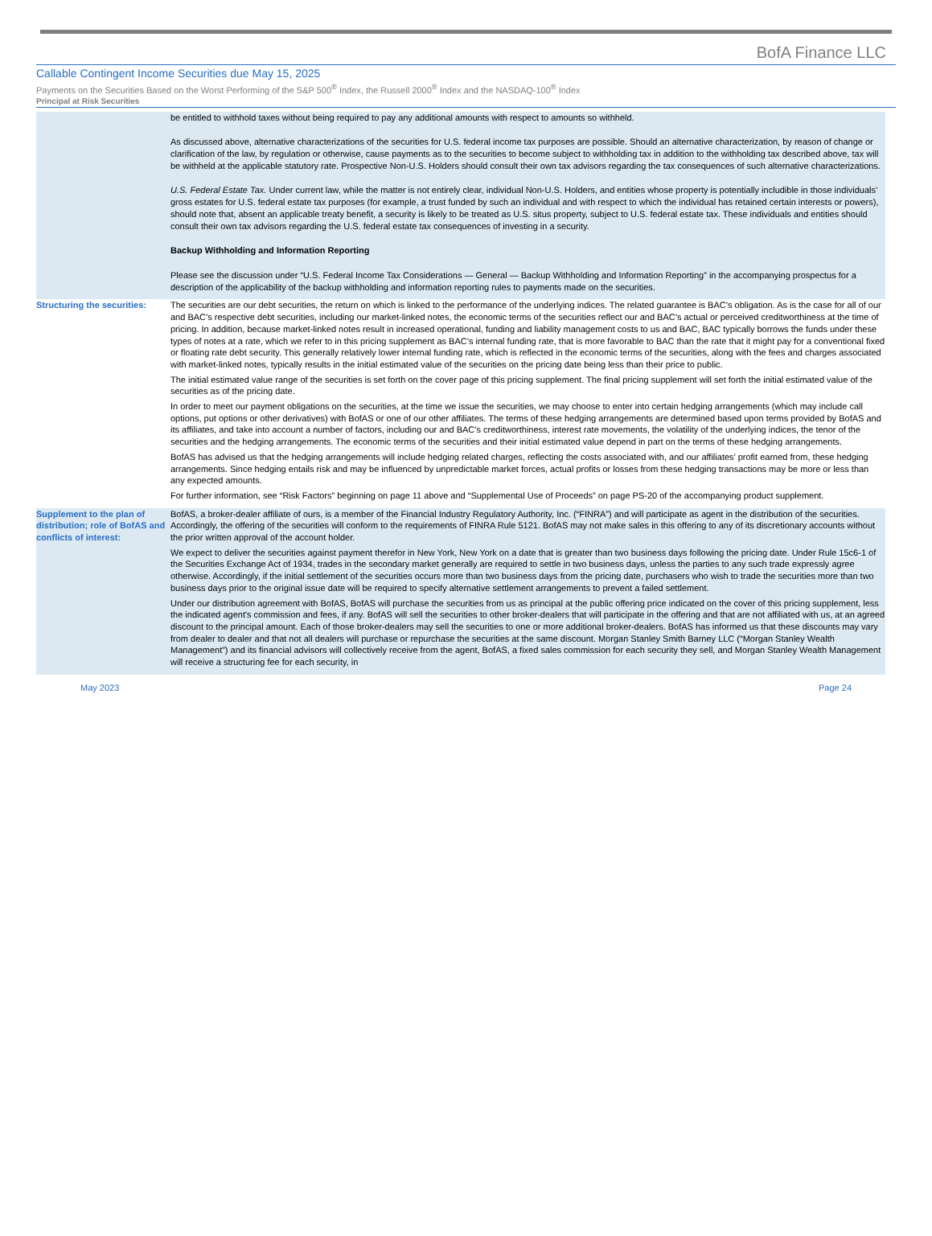BofA Finance LLC
Callable Contingent Income Securities due May 15, 2025
Payments on the Securities Based on the Worst Performing of the S&P 500<sup>®</sup> Index, the Russell 2000<sup>®</sup> Index and the NASDAQ-100<sup>®</sup> Index
Principal at Risk Securities
| | be entitled to withhold taxes without being required to pay any additional amounts with respect to amounts so withheld. As discussed above, alternative characterizations of the securities for U.S. federal income tax purposes are possible. Should an alternative characterization, by reason of change or clarification of the law, by regulation or otherwise, cause payments as to the securities to become subject to withholding tax in addition to the withholding tax described above, tax will be withheld at the applicable statutory rate. Prospective Non-U.S. Holders should consult their own tax advisors regarding the tax consequences of such alternative characterizations. U.S. Federal Estate Tax. Under current law, while the matter is not entirely clear, individual Non-U.S. Holders, and entities whose property is potentially includible in those individuals’ gross estates for U.S. federal estate tax purposes (for example, a trust funded by such an individual and with respect to which the individual has retained certain interests or powers), should note that, absent an applicable treaty benefit, a security is likely to be treated as U.S. situs property, subject to U.S. federal estate tax. These individuals and entities should consult their own tax advisors regarding the U.S. federal estate tax consequences of investing in a security. Backup Withholding and Information Reporting Please see the discussion under “U.S. Federal Income Tax Considerations — General — Backup Withholding and Information Reporting” in the accompanying prospectus for a description of the applicability of the backup withholding and information reporting rules to payments made on the securities. |
| Structuring the securities: | The securities are our debt securities, the return on which is linked to the performance of the underlying indices. The related guarantee is BAC’s obligation. As is the case for all of our and BAC’s respective debt securities, including our market-linked notes, the economic terms of the securities reflect our and BAC’s actual or perceived creditworthiness at the time of pricing. In addition, because market-linked notes result in increased operational, funding and liability management costs to us and BAC, BAC typically borrows the funds under these types of notes at a rate, which we refer to in this pricing supplement as BAC’s internal funding rate, that is more favorable to BAC than the rate that it might pay for a conventional fixed or floating rate debt security. This generally relatively lower internal funding rate, which is reflected in the economic terms of the securities, along with the fees and charges associated with market-linked notes, typically results in the initial estimated value of the securities on the pricing date being less than their price to public. The initial estimated value range of the securities is set forth on the cover page of this pricing supplement. The final pricing supplement will set forth the initial estimated value of the securities as of the pricing date. In order to meet our payment obligations on the securities, at the time we issue the securities, we may choose to enter into certain hedging arrangements (which may include call options, put options or other derivatives) with BofAS or one of our other affiliates. The terms of these hedging arrangements are determined based upon terms provided by BofAS and its affiliates, and take into account a number of factors, including our and BAC’s creditworthiness, interest rate movements, the volatility of the underlying indices, the tenor of the securities and the hedging arrangements. The economic terms of the securities and their initial estimated value depend in part on the terms of these hedging arrangements. BofAS has advised us that the hedging arrangements will include hedging related charges, reflecting the costs associated with, and our affiliates’ profit earned from, these hedging arrangements. Since hedging entails risk and may be influenced by unpredictable market forces, actual profits or losses from these hedging transactions may be more or less than any expected amounts. For further information, see “Risk Factors” beginning on page 11 above and “Supplemental Use of Proceeds” on page PS-20 of the accompanying product supplement. |
| Supplement to the plan of distribution; role of BofAS and conflicts of interest: | BofAS, a broker-dealer affiliate of ours, is a member of the Financial Industry Regulatory Authority, Inc. (“FINRA”) and will participate as agent in the distribution of the securities. Accordingly, the offering of the securities will conform to the requirements of FINRA Rule 5121. BofAS may not make sales in this offering to any of its discretionary accounts without the prior written approval of the account holder. We expect to deliver the securities against payment therefor in New York, New York on a date that is greater than two business days following the pricing date. Under Rule 15c6-1 of the Securities Exchange Act of 1934, trades in the secondary market generally are required to settle in two business days, unless the parties to any such trade expressly agree otherwise. Accordingly, if the initial settlement of the securities occurs more than two business days from the pricing date, purchasers who wish to trade the securities more than two business days prior to the original issue date will be required to specify alternative settlement arrangements to prevent a failed settlement. Under our distribution agreement with BofAS, BofAS will purchase the securities from us as principal at the public offering price indicated on the cover of this pricing supplement, less the indicated agent's commission and fees, if any. BofAS will sell the securities to other broker-dealers that will participate in the offering and that are not affiliated with us, at an agreed discount to the principal amount. Each of those broker-dealers may sell the securities to one or more additional broker-dealers. BofAS has informed us that these discounts may vary from dealer to dealer and that not all dealers will purchase or repurchase the securities at the same discount. Morgan Stanley Smith Barney LLC (“Morgan Stanley Wealth Management”) and its financial advisors will collectively receive from the agent, BofAS, a fixed sales commission for each security they sell, and Morgan Stanley Wealth Management will receive a structuring fee for each security, in |
May 2023 Page 24